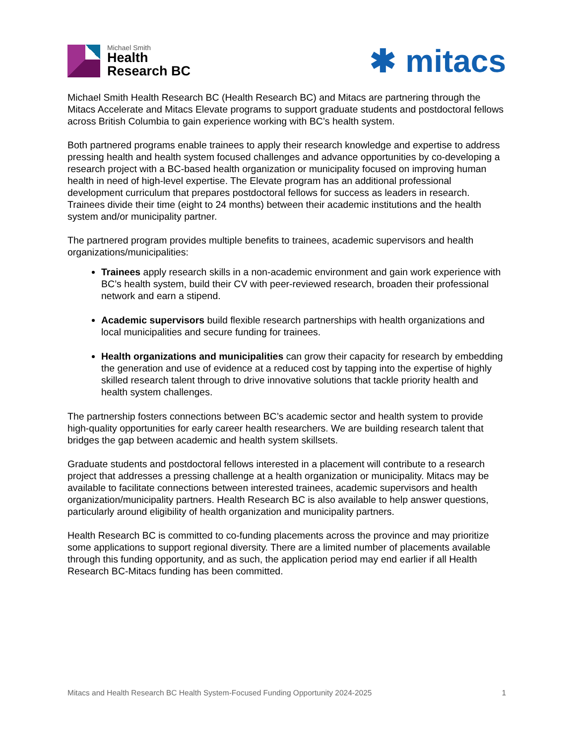Michael Smith
Health
Research BC
✱ mitacs
Michael Smith Health Research BC (Health Research BC) and Mitacs are partnering through the Mitacs Accelerate and Mitacs Elevate programs to support graduate students and postdoctoral fellows across British Columbia to gain experience working with BC’s health system.
Both partnered programs enable trainees to apply their research knowledge and expertise to address pressing health and health system focused challenges and advance opportunities by co-developing a research project with a BC-based health organization or municipality focused on improving human health in need of high-level expertise. The Elevate program has an additional professional development curriculum that prepares postdoctoral fellows for success as leaders in research. Trainees divide their time (eight to 24 months) between their academic institutions and the health system and/or municipality partner.
The partnered program provides multiple benefits to trainees, academic supervisors and health organizations/municipalities:
Trainees apply research skills in a non-academic environment and gain work experience with BC’s health system, build their CV with peer-reviewed research, broaden their professional network and earn a stipend.
Academic supervisors build flexible research partnerships with health organizations and local municipalities and secure funding for trainees.
Health organizations and municipalities can grow their capacity for research by embedding the generation and use of evidence at a reduced cost by tapping into the expertise of highly skilled research talent through to drive innovative solutions that tackle priority health and health system challenges.
The partnership fosters connections between BC’s academic sector and health system to provide high-quality opportunities for early career health researchers. We are building research talent that bridges the gap between academic and health system skillsets.
Graduate students and postdoctoral fellows interested in a placement will contribute to a research project that addresses a pressing challenge at a health organization or municipality. Mitacs may be available to facilitate connections between interested trainees, academic supervisors and health organization/municipality partners. Health Research BC is also available to help answer questions, particularly around eligibility of health organization and municipality partners.
Health Research BC is committed to co-funding placements across the province and may prioritize some applications to support regional diversity. There are a limited number of placements available through this funding opportunity, and as such, the application period may end earlier if all Health Research BC-Mitacs funding has been committed.
Mitacs and Health Research BC Health System-Focused Funding Opportunity 2024-2025 1